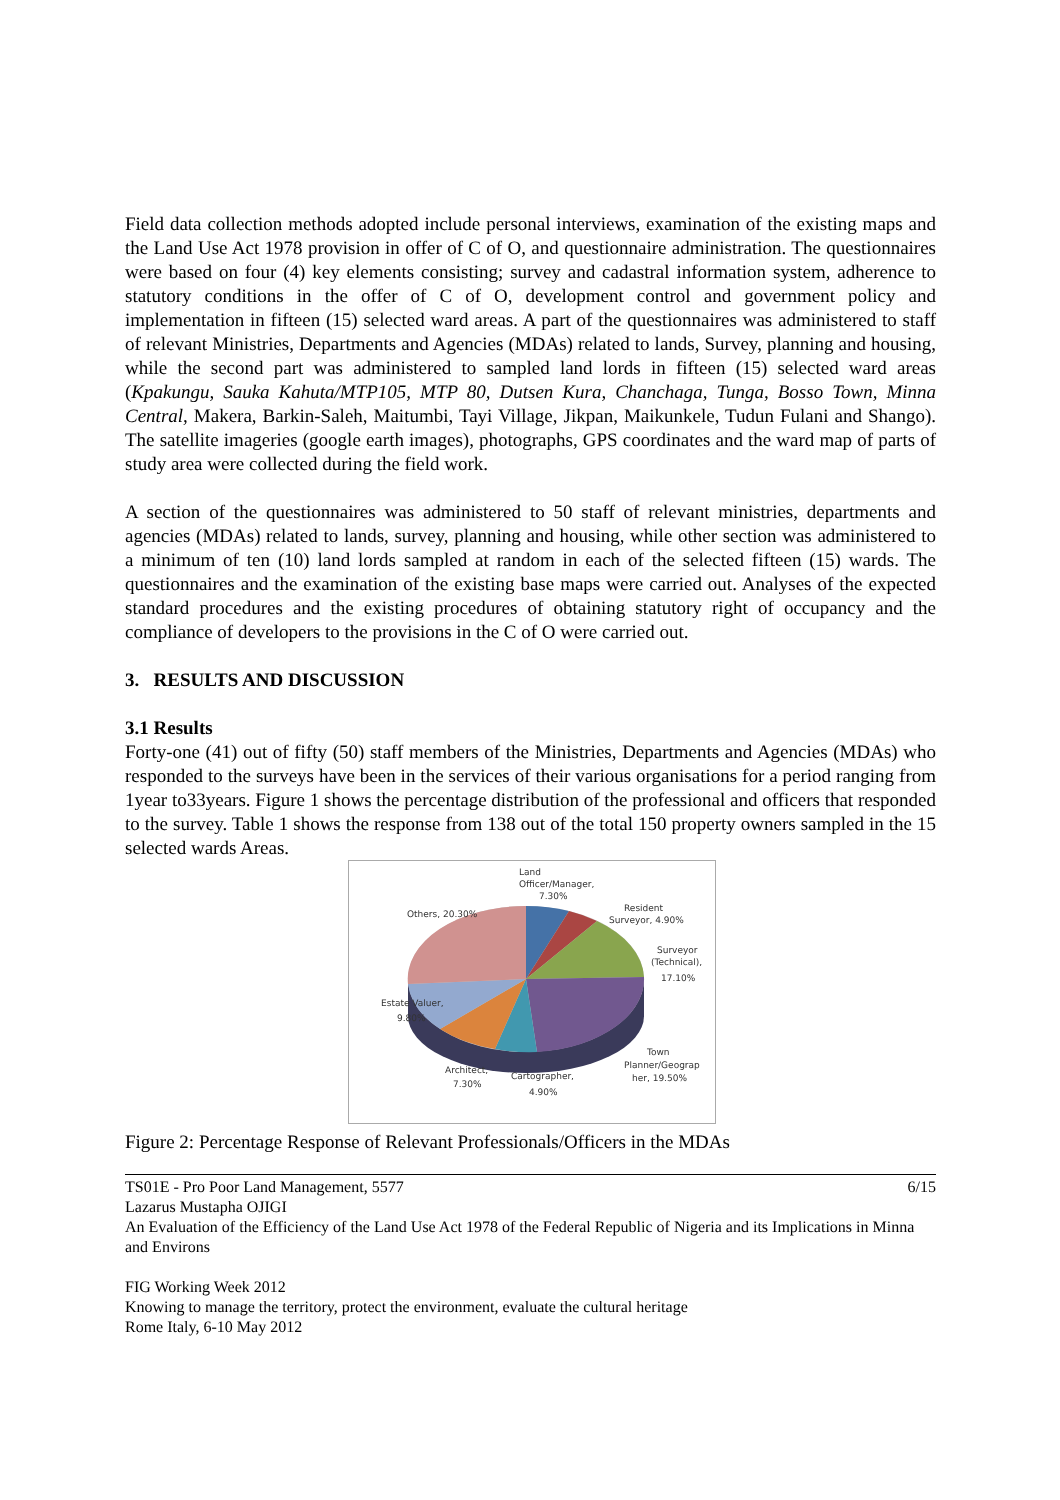Field data collection methods adopted include personal interviews, examination of the existing maps and the Land Use Act 1978 provision in offer of C of O, and questionnaire administration. The questionnaires were based on four (4) key elements consisting; survey and cadastral information system, adherence to statutory conditions in the offer of C of O, development control and government policy and implementation in fifteen (15) selected ward areas. A part of the questionnaires was administered to staff of relevant Ministries, Departments and Agencies (MDAs) related to lands, Survey, planning and housing, while the second part was administered to sampled land lords in fifteen (15) selected ward areas (Kpakungu, Sauka Kahuta/MTP105, MTP 80, Dutsen Kura, Chanchaga, Tunga, Bosso Town, Minna Central, Makera, Barkin-Saleh, Maitumbi, Tayi Village, Jikpan, Maikunkele, Tudun Fulani and Shango). The satellite imageries (google earth images), photographs, GPS coordinates and the ward map of parts of study area were collected during the field work.
A section of the questionnaires was administered to 50 staff of relevant ministries, departments and agencies (MDAs) related to lands, survey, planning and housing, while other section was administered to a minimum of ten (10) land lords sampled at random in each of the selected fifteen (15) wards. The questionnaires and the examination of the existing base maps were carried out. Analyses of the expected standard procedures and the existing procedures of obtaining statutory right of occupancy and the compliance of developers to the provisions in the C of O were carried out.
3. RESULTS AND DISCUSSION
3.1 Results
Forty-one (41) out of fifty (50) staff members of the Ministries, Departments and Agencies (MDAs) who responded to the surveys have been in the services of their various organisations for a period ranging from 1year to33years. Figure 1 shows the percentage distribution of the professional and officers that responded to the survey. Table 1 shows the response from 138 out of the total 150 property owners sampled in the 15 selected wards Areas.
Land
Officer/Manager,
7.30%
Resident
Surveyor, 4.90%
Surveyor
(Technical),
17.10%
Others, 20.30%
Estate Valuer,
9.80%
Town
Planner/Geograp
her, 19.50%
Architect,
7.30%
Cartographer,
4.90%
Figure 2: Percentage Response of Relevant Professionals/Officers in the MDAs
TS01E - Pro Poor Land Management, 5577 6/15
Lazarus Mustapha OJIGI
An Evaluation of the Efficiency of the Land Use Act 1978 of the Federal Republic of Nigeria and its Implications in Minna and Environs
FIG Working Week 2012
Knowing to manage the territory, protect the environment, evaluate the cultural heritage
Rome Italy, 6-10 May 2012